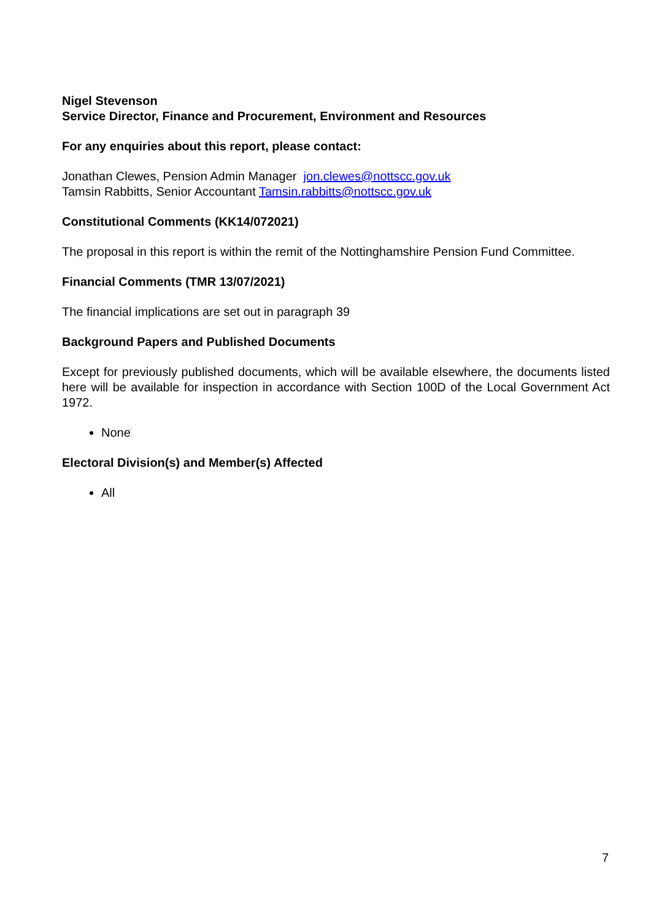Nigel Stevenson
Service Director, Finance and Procurement, Environment and Resources
For any enquiries about this report, please contact:
Jonathan Clewes, Pension Admin Manager jon.clewes@nottscc.gov.uk
Tamsin Rabbitts, Senior Accountant Tamsin.rabbitts@nottscc.gov.uk
Constitutional Comments (KK14/072021)
The proposal in this report is within the remit of the Nottinghamshire Pension Fund Committee.
Financial Comments (TMR 13/07/2021)
The financial implications are set out in paragraph 39
Background Papers and Published Documents
Except for previously published documents, which will be available elsewhere, the documents listed here will be available for inspection in accordance with Section 100D of the Local Government Act 1972.
None
Electoral Division(s) and Member(s) Affected
All
7